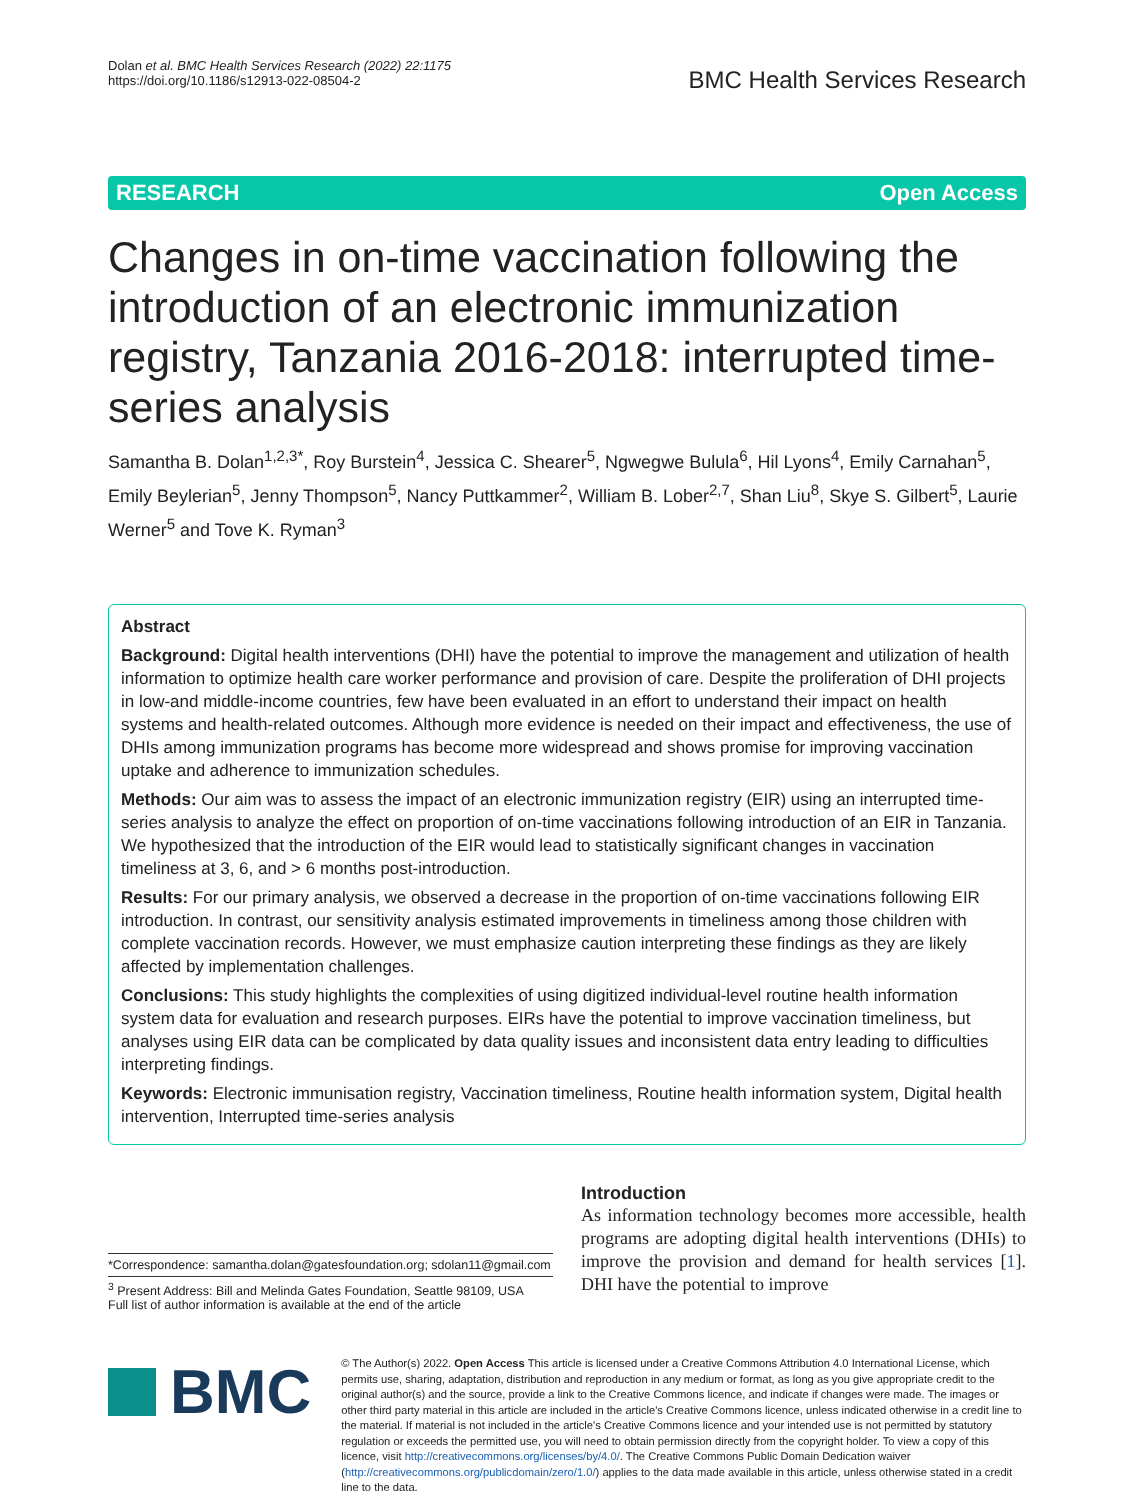Dolan et al. BMC Health Services Research (2022) 22:1175
https://doi.org/10.1186/s12913-022-08504-2
BMC Health Services Research
RESEARCH Open Access
Changes in on-time vaccination following the introduction of an electronic immunization registry, Tanzania 2016-2018: interrupted time-series analysis
Samantha B. Dolan<sup>1,2,3*</sup>, Roy Burstein<sup>4</sup>, Jessica C. Shearer<sup>5</sup>, Ngwegwe Bulula<sup>6</sup>, Hil Lyons<sup>4</sup>, Emily Carnahan<sup>5</sup>, Emily Beylerian<sup>5</sup>, Jenny Thompson<sup>5</sup>, Nancy Puttkammer<sup>2</sup>, William B. Lober<sup>2,7</sup>, Shan Liu<sup>8</sup>, Skye S. Gilbert<sup>5</sup>, Laurie Werner<sup>5</sup> and Tove K. Ryman<sup>3</sup>
Abstract
Background: Digital health interventions (DHI) have the potential to improve the management and utilization of health information to optimize health care worker performance and provision of care. Despite the proliferation of DHI projects in low-and middle-income countries, few have been evaluated in an effort to understand their impact on health systems and health-related outcomes. Although more evidence is needed on their impact and effectiveness, the use of DHIs among immunization programs has become more widespread and shows promise for improving vaccination uptake and adherence to immunization schedules.
Methods: Our aim was to assess the impact of an electronic immunization registry (EIR) using an interrupted time-series analysis to analyze the effect on proportion of on-time vaccinations following introduction of an EIR in Tanzania. We hypothesized that the introduction of the EIR would lead to statistically significant changes in vaccination timeliness at 3, 6, and > 6 months post-introduction.
Results: For our primary analysis, we observed a decrease in the proportion of on-time vaccinations following EIR introduction. In contrast, our sensitivity analysis estimated improvements in timeliness among those children with complete vaccination records. However, we must emphasize caution interpreting these findings as they are likely affected by implementation challenges.
Conclusions: This study highlights the complexities of using digitized individual-level routine health information system data for evaluation and research purposes. EIRs have the potential to improve vaccination timeliness, but analyses using EIR data can be complicated by data quality issues and inconsistent data entry leading to difficulties interpreting findings.
Keywords: Electronic immunisation registry, Vaccination timeliness, Routine health information system, Digital health intervention, Interrupted time-series analysis
*Correspondence: samantha.dolan@gatesfoundation.org; sdolan11@gmail.com
<sup>3</sup> Present Address: Bill and Melinda Gates Foundation, Seattle 98109, USA
Full list of author information is available at the end of the article
Introduction
As information technology becomes more accessible, health programs are adopting digital health interventions (DHIs) to improve the provision and demand for health services [1]. DHI have the potential to improve
BMC
© The Author(s) 2022. Open Access This article is licensed under a Creative Commons Attribution 4.0 International License, which permits use, sharing, adaptation, distribution and reproduction in any medium or format, as long as you give appropriate credit to the original author(s) and the source, provide a link to the Creative Commons licence, and indicate if changes were made. The images or other third party material in this article are included in the article's Creative Commons licence, unless indicated otherwise in a credit line to the material. If material is not included in the article's Creative Commons licence and your intended use is not permitted by statutory regulation or exceeds the permitted use, you will need to obtain permission directly from the copyright holder. To view a copy of this licence, visit http://creativecommons.org/licenses/by/4.0/. The Creative Commons Public Domain Dedication waiver (http://creativecommons.org/publicdomain/zero/1.0/) applies to the data made available in this article, unless otherwise stated in a credit line to the data.